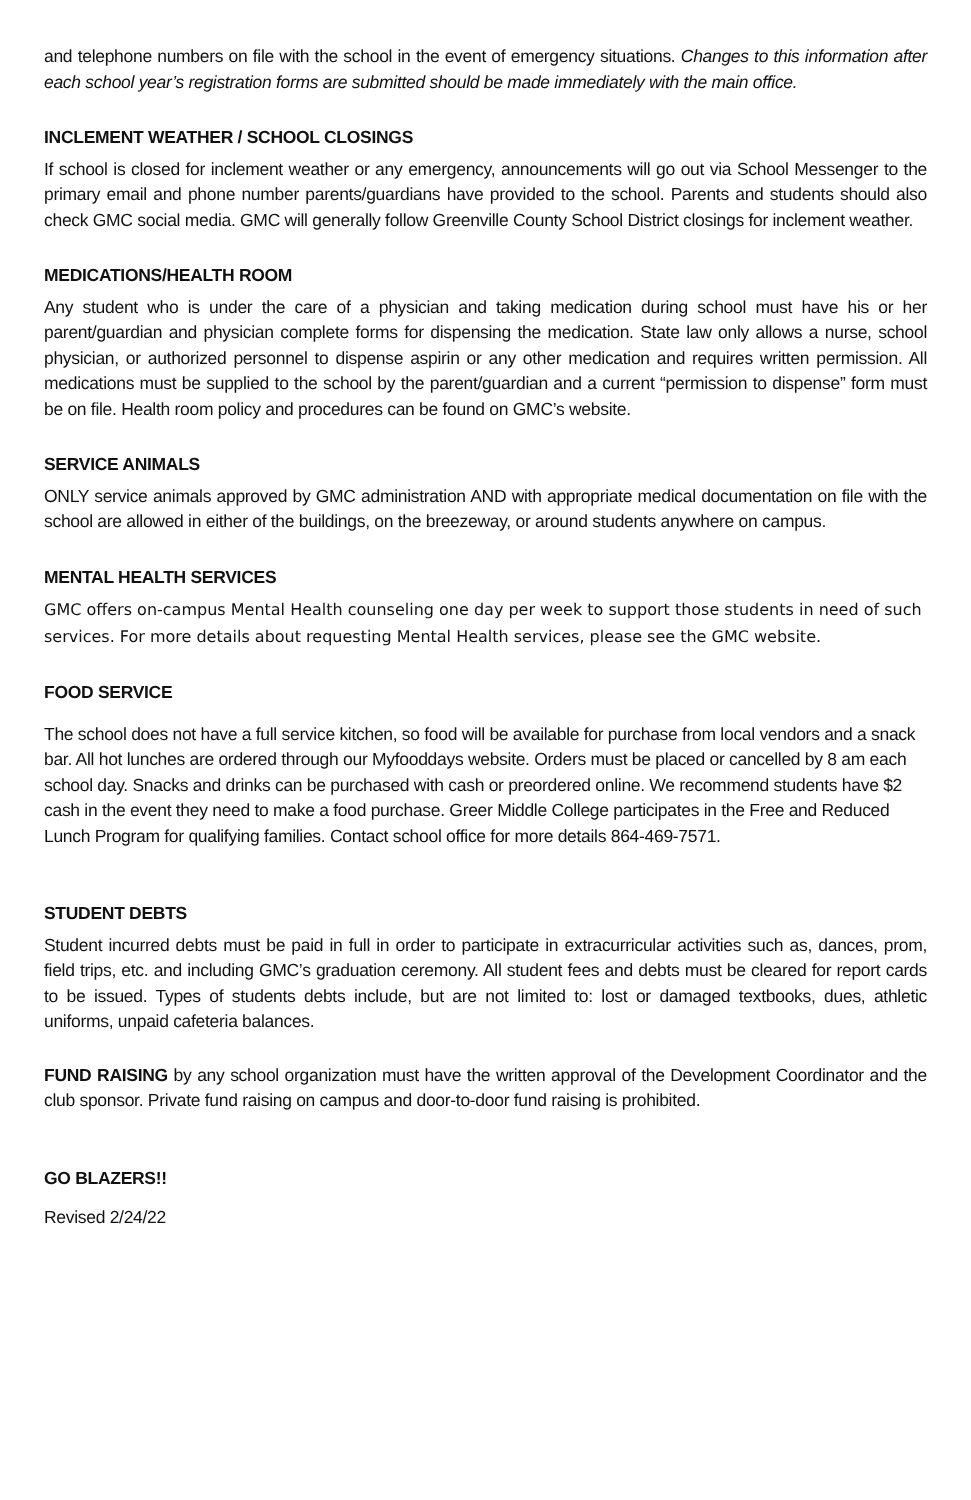and telephone numbers on file with the school in the event of emergency situations. Changes to this information after each school year’s registration forms are submitted should be made immediately with the main office.
INCLEMENT WEATHER / SCHOOL CLOSINGS
If school is closed for inclement weather or any emergency, announcements will go out via School Messenger to the primary email and phone number parents/guardians have provided to the school. Parents and students should also check GMC social media. GMC will generally follow Greenville County School District closings for inclement weather.
MEDICATIONS/HEALTH ROOM
Any student who is under the care of a physician and taking medication during school must have his or her parent/guardian and physician complete forms for dispensing the medication. State law only allows a nurse, school physician, or authorized personnel to dispense aspirin or any other medication and requires written permission. All medications must be supplied to the school by the parent/guardian and a current “permission to dispense” form must be on file. Health room policy and procedures can be found on GMC’s website.
SERVICE ANIMALS
ONLY service animals approved by GMC administration AND with appropriate medical documentation on file with the school are allowed in either of the buildings, on the breezeway, or around students anywhere on campus.
MENTAL HEALTH SERVICES
GMC offers on-campus Mental Health counseling one day per week to support those students in need of such services. For more details about requesting Mental Health services, please see the GMC website.
FOOD SERVICE
The school does not have a full service kitchen, so food will be available for purchase from local vendors and a snack bar. All hot lunches are ordered through our Myfooddays website. Orders must be placed or cancelled by 8 am each school day. Snacks and drinks can be purchased with cash or preordered online. We recommend students have $2 cash in the event they need to make a food purchase. Greer Middle College participates in the Free and Reduced Lunch Program for qualifying families. Contact school office for more details 864-469-7571.
STUDENT DEBTS
Student incurred debts must be paid in full in order to participate in extracurricular activities such as, dances, prom, field trips, etc. and including GMC’s graduation ceremony. All student fees and debts must be cleared for report cards to be issued. Types of students debts include, but are not limited to: lost or damaged textbooks, dues, athletic uniforms, unpaid cafeteria balances.
FUND RAISING by any school organization must have the written approval of the Development Coordinator and the club sponsor. Private fund raising on campus and door-to-door fund raising is prohibited.
GO BLAZERS!!
Revised 2/24/22